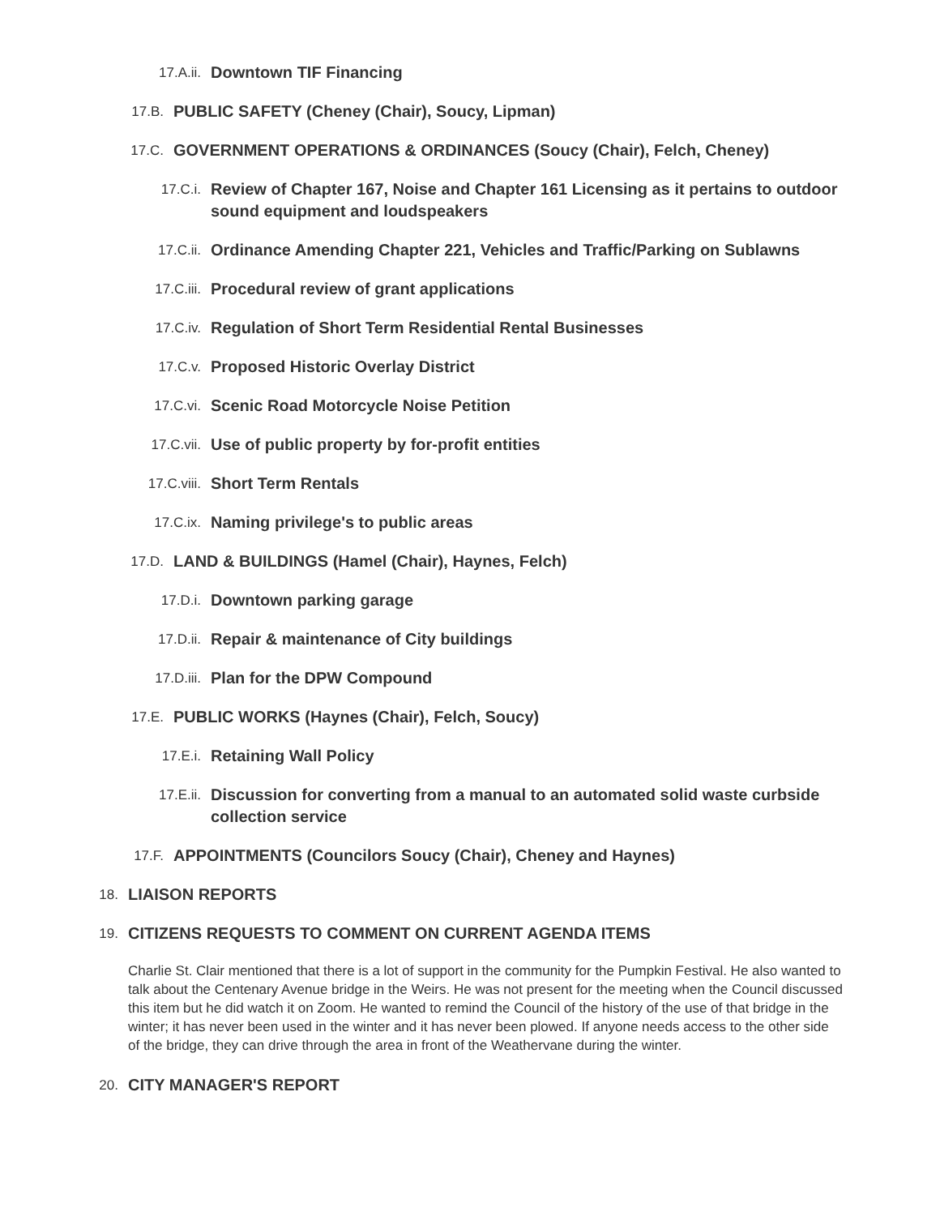17.A.ii. Downtown TIF Financing
17.B. PUBLIC SAFETY (Cheney (Chair), Soucy, Lipman)
17.C. GOVERNMENT OPERATIONS & ORDINANCES (Soucy (Chair), Felch, Cheney)
17.C.i. Review of Chapter 167, Noise and Chapter 161 Licensing as it pertains to outdoor sound equipment and loudspeakers
17.C.ii. Ordinance Amending Chapter 221, Vehicles and Traffic/Parking on Sublawns
17.C.iii. Procedural review of grant applications
17.C.iv. Regulation of Short Term Residential Rental Businesses
17.C.v. Proposed Historic Overlay District
17.C.vi. Scenic Road Motorcycle Noise Petition
17.C.vii. Use of public property by for-profit entities
17.C.viii. Short Term Rentals
17.C.ix. Naming privilege's to public areas
17.D. LAND & BUILDINGS (Hamel (Chair), Haynes, Felch)
17.D.i. Downtown parking garage
17.D.ii. Repair & maintenance of City buildings
17.D.iii. Plan for the DPW Compound
17.E. PUBLIC WORKS (Haynes (Chair), Felch, Soucy)
17.E.i. Retaining Wall Policy
17.E.ii. Discussion for converting from a manual to an automated solid waste curbside collection service
17.F. APPOINTMENTS (Councilors Soucy (Chair), Cheney and Haynes)
18. LIAISON REPORTS
19. CITIZENS REQUESTS TO COMMENT ON CURRENT AGENDA ITEMS
Charlie St. Clair mentioned that there is a lot of support in the community for the Pumpkin Festival. He also wanted to talk about the Centenary Avenue bridge in the Weirs. He was not present for the meeting when the Council discussed this item but he did watch it on Zoom. He wanted to remind the Council of the history of the use of that bridge in the winter; it has never been used in the winter and it has never been plowed. If anyone needs access to the other side of the bridge, they can drive through the area in front of the Weathervane during the winter.
20. CITY MANAGER'S REPORT